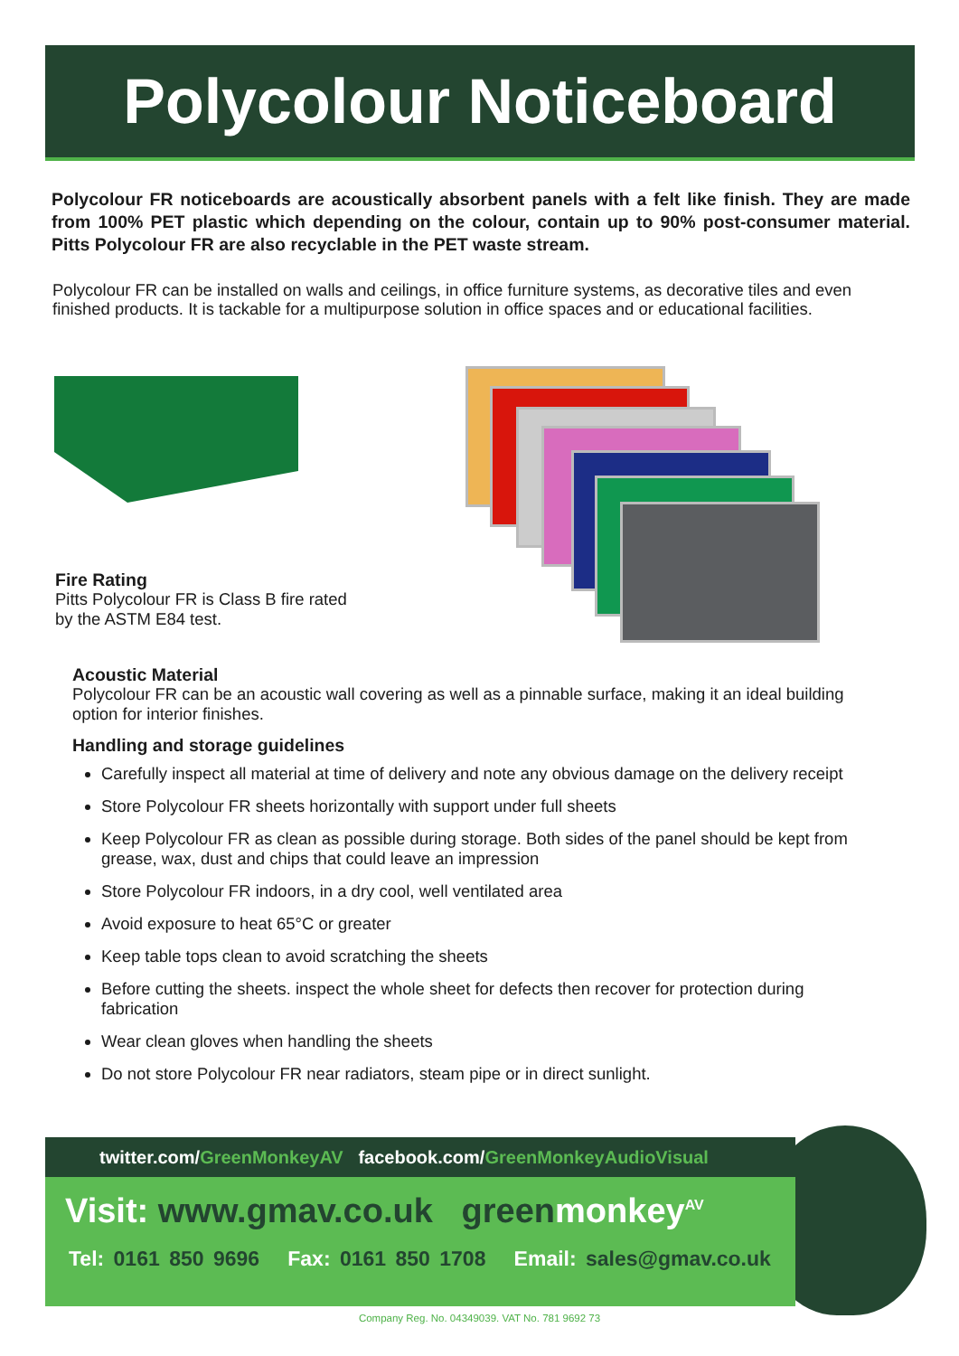Polycolour Noticeboard
Polycolour FR noticeboards are acoustically absorbent panels with a felt like finish. They are made from 100% PET plastic which depending on the colour, contain up to 90% post-consumer material. Pitts Polycolour FR are also recyclable in the PET waste stream.
Polycolour FR can be installed on walls and ceilings, in office furniture systems, as decorative tiles and even finished products. It is tackable for a multipurpose solution in office spaces and or educational facilities.
Fire Rating
Pitts Polycolour FR is Class B fire rated
by the ASTM E84 test.
Acoustic Material
Polycolour FR can be an acoustic wall covering as well as a pinnable surface, making it an ideal building option for interior finishes.
Handling and storage guidelines
Carefully inspect all material at time of delivery and note any obvious damage on the delivery receipt
Store Polycolour FR sheets horizontally with support under full sheets
Keep Polycolour FR as clean as possible during storage. Both sides of the panel should be kept from grease, wax, dust and chips that could leave an impression
Store Polycolour FR indoors, in a dry cool, well ventilated area
Avoid exposure to heat 65°C or greater
Keep table tops clean to avoid scratching the sheets
Before cutting the sheets. inspect the whole sheet for defects then recover for protection during fabrication
Wear clean gloves when handling the sheets
Do not store Polycolour FR near radiators, steam pipe or in direct sunlight.
twitter.com/GreenMonkeyAV facebook.com/GreenMonkeyAudioVisual
Visit: www.gmav.co.uk greenmonkey<sup>AV</sup>
Tel: 0161 850 9696 Fax: 0161 850 1708 Email: sales@gmav.co.uk
Company Reg. No. 04349039. VAT No. 781 9692 73